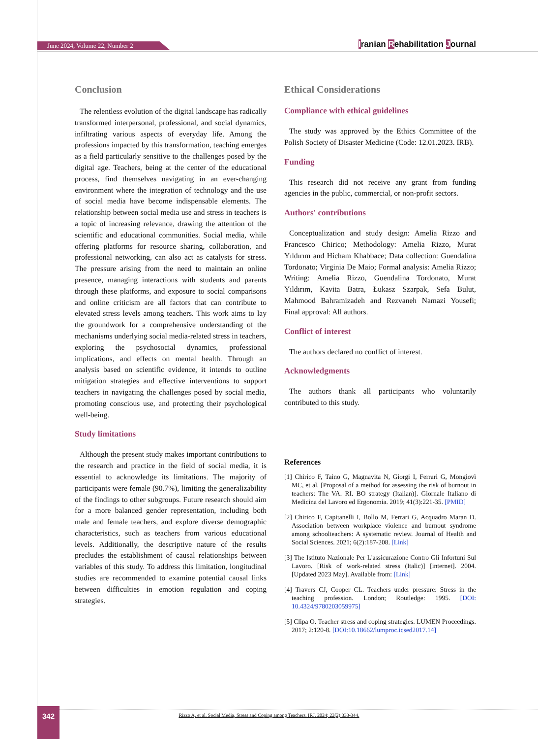June 2024, Volume 22, Number 2 Iranian Rehabilitation Journal
Conclusion
The relentless evolution of the digital landscape has radically transformed interpersonal, professional, and social dynamics, infiltrating various aspects of everyday life. Among the professions impacted by this transformation, teaching emerges as a field particularly sensitive to the challenges posed by the digital age. Teachers, being at the center of the educational process, find themselves navigating in an ever-changing environment where the integration of technology and the use of social media have become indispensable elements. The relationship between social media use and stress in teachers is a topic of increasing relevance, drawing the attention of the scientific and educational communities. Social media, while offering platforms for resource sharing, collaboration, and professional networking, can also act as catalysts for stress. The pressure arising from the need to maintain an online presence, managing interactions with students and parents through these platforms, and exposure to social comparisons and online criticism are all factors that can contribute to elevated stress levels among teachers. This work aims to lay the groundwork for a comprehensive understanding of the mechanisms underlying social media-related stress in teachers, exploring the psychosocial dynamics, professional implications, and effects on mental health. Through an analysis based on scientific evidence, it intends to outline mitigation strategies and effective interventions to support teachers in navigating the challenges posed by social media, promoting conscious use, and protecting their psychological well-being.
Study limitations
Although the present study makes important contributions to the research and practice in the field of social media, it is essential to acknowledge its limitations. The majority of participants were female (90.7%), limiting the generalizability of the findings to other subgroups. Future research should aim for a more balanced gender representation, including both male and female teachers, and explore diverse demographic characteristics, such as teachers from various educational levels. Additionally, the descriptive nature of the results precludes the establishment of causal relationships between variables of this study. To address this limitation, longitudinal studies are recommended to examine potential causal links between difficulties in emotion regulation and coping strategies.
Ethical Considerations
Compliance with ethical guidelines
The study was approved by the Ethics Committee of the Polish Society of Disaster Medicine (Code: 12.01.2023. IRB).
Funding
This research did not receive any grant from funding agencies in the public, commercial, or non-profit sectors.
Authors' contributions
Conceptualization and study design: Amelia Rizzo and Francesco Chirico; Methodology: Amelia Rizzo, Murat Yıldırım and Hicham Khabbace; Data collection: Guendalina Tordonato; Virginia De Maio; Formal analysis: Amelia Rizzo; Writing: Amelia Rizzo, Guendalina Tordonato, Murat Yıldırım, Kavita Batra, Łukasz Szarpak, Sefa Bulut, Mahmood Bahramizadeh and Rezvaneh Namazi Yousefi; Final approval: All authors.
Conflict of interest
The authors declared no conflict of interest.
Acknowledgments
The authors thank all participants who voluntarily contributed to this study.
References
[1] Chirico F, Taino G, Magnavita N, Giorgi I, Ferrari G, Mongiovì MC, et al. [Proposal of a method for assessing the risk of burnout in teachers: The VA. RI. BO strategy (Italian)]. Giornale Italiano di Medicina del Lavoro ed Ergonomia. 2019; 41(3):221-35. [PMID]
[2] Chirico F, Capitanelli I, Bollo M, Ferrari G, Acquadro Maran D. Association between workplace violence and burnout syndrome among schoolteachers: A systematic review. Journal of Health and Social Sciences. 2021; 6(2):187-208. [Link]
[3] The Istituto Nazionale Per L'assicurazione Contro Gli Infortuni Sul Lavoro. [Risk of work-related stress (Italic)] [internet]. 2004. [Updated 2023 May]. Available from: [Link]
[4] Travers CJ, Cooper CL. Teachers under pressure: Stress in the teaching profession. London; Routledge: 1995. [DOI: 10.4324/9780203059975]
[5] Clipa O. Teacher stress and coping strategies. LUMEN Proceedings. 2017; 2:120-8. [DOI:10.18662/lumproc.icsed2017.14]
342
Rizzo A, et al. Social Media, Stress and Coping among Teachers. IRJ. 2024; 22(2):333-344.